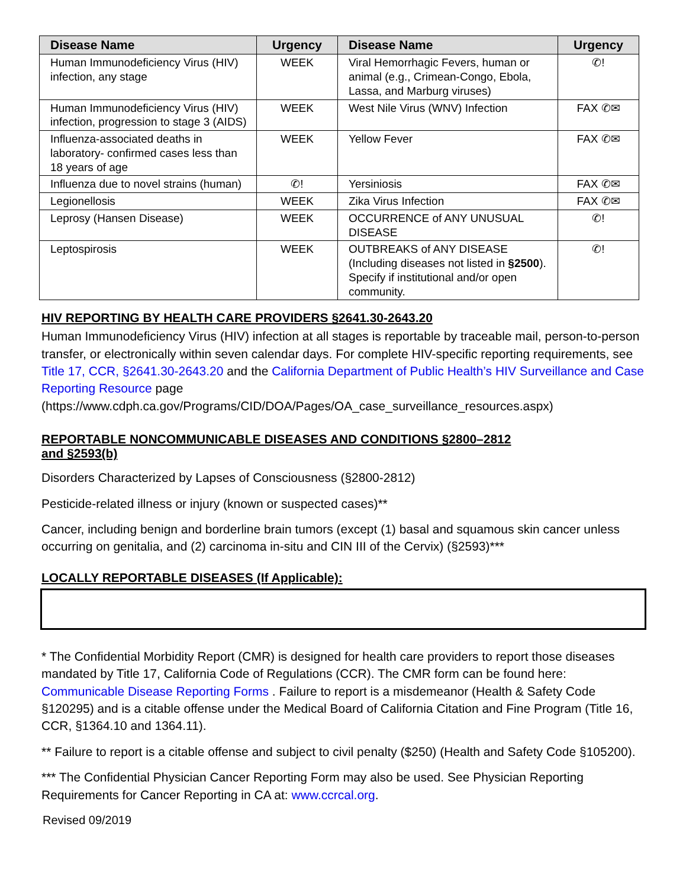| Disease Name | Urgency | Disease Name | Urgency |
| --- | --- | --- | --- |
| Human Immunodeficiency Virus (HIV) infection, any stage | WEEK | Viral Hemorrhagic Fevers, human or animal (e.g., Crimean-Congo, Ebola, Lassa, and Marburg viruses) | ✆! |
| Human Immunodeficiency Virus (HIV) infection, progression to stage 3 (AIDS) | WEEK | West Nile Virus (WNV) Infection | FAX ✆✉ |
| Influenza-associated deaths in laboratory- confirmed cases less than 18 years of age | WEEK | Yellow Fever | FAX ✆✉ |
| Influenza due to novel strains (human) | ✆! | Yersiniosis | FAX ✆✉ |
| Legionellosis | WEEK | Zika Virus Infection | FAX ✆✉ |
| Leprosy (Hansen Disease) | WEEK | OCCURRENCE of ANY UNUSUAL DISEASE | ✆! |
| Leptospirosis | WEEK | OUTBREAKS of ANY DISEASE (Including diseases not listed in §2500 ). Specify if institutional and/or open community. | ✆! |
HIV REPORTING BY HEALTH CARE PROVIDERS §2641.30-2643.20
Human Immunodeficiency Virus (HIV) infection at all stages is reportable by traceable mail, person-to-person transfer, or electronically within seven calendar days. For complete HIV-specific reporting requirements, see Title 17, CCR, §2641.30-2643.20 and the California Department of Public Health’s HIV Surveillance and Case Reporting Resource page (https://www.cdph.ca.gov/Programs/CID/DOA/Pages/OA_case_surveillance_resources.aspx)
REPORTABLE NONCOMMUNICABLE DISEASES AND CONDITIONS §2800–2812
and §2593(b)
Disorders Characterized by Lapses of Consciousness (§2800-2812)
Pesticide-related illness or injury (known or suspected cases)**
Cancer, including benign and borderline brain tumors (except (1) basal and squamous skin cancer unless occurring on genitalia, and (2) carcinoma in-situ and CIN III of the Cervix) (§2593)***
LOCALLY REPORTABLE DISEASES (If Applicable):
* The Confidential Morbidity Report (CMR) is designed for health care providers to report those diseases mandated by Title 17, California Code of Regulations (CCR). The CMR form can be found here: Communicable Disease Reporting Forms . Failure to report is a misdemeanor (Health & Safety Code §120295) and is a citable offense under the Medical Board of California Citation and Fine Program (Title 16, CCR, §1364.10 and 1364.11).
** Failure to report is a citable offense and subject to civil penalty ($250) (Health and Safety Code §105200).
*** The Confidential Physician Cancer Reporting Form may also be used. See Physician Reporting Requirements for Cancer Reporting in CA at: www.ccrcal.org.
Revised 09/2019